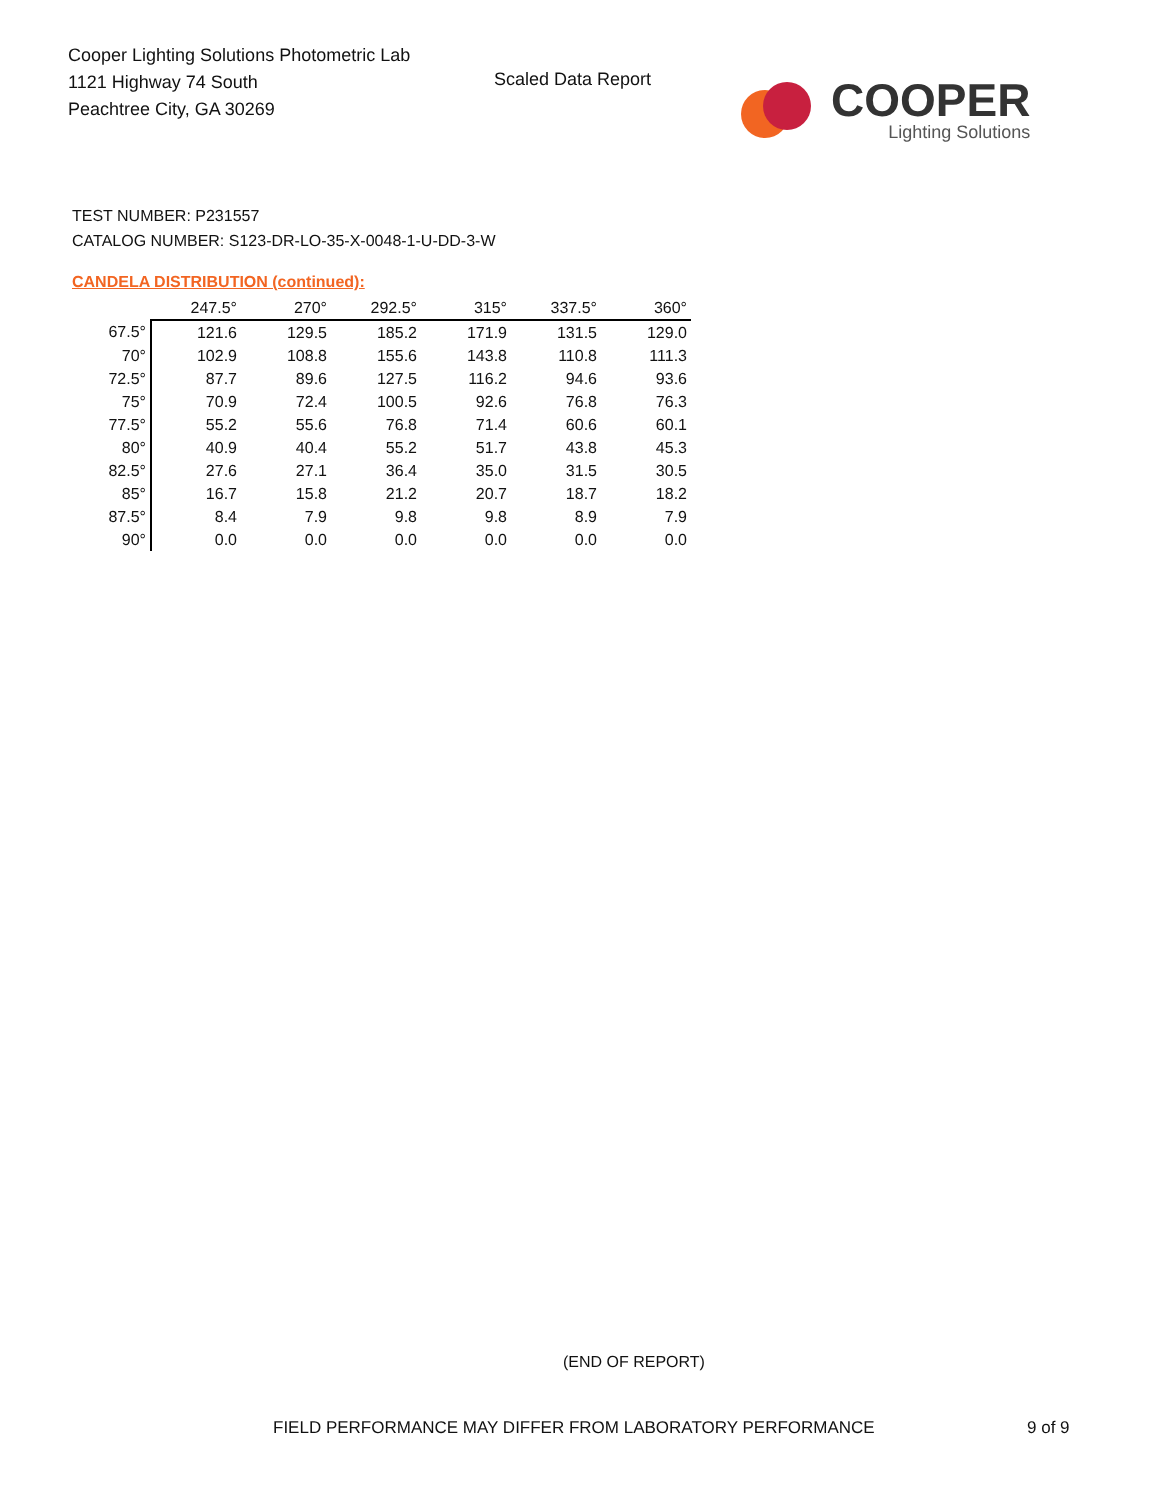Cooper Lighting Solutions Photometric Lab
1121 Highway 74 South
Peachtree City, GA 30269
Scaled Data Report
COOPER
Lighting Solutions
TEST NUMBER: P231557
CATALOG NUMBER: S123-DR-LO-35-X-0048-1-U-DD-3-W
CANDELA DISTRIBUTION (continued):
| | 247.5° | 270° | 292.5° | 315° | 337.5° | 360° |
| --- | --- | --- | --- | --- | --- | --- |
| 67.5° | 121.6 | 129.5 | 185.2 | 171.9 | 131.5 | 129.0 |
| 70° | 102.9 | 108.8 | 155.6 | 143.8 | 110.8 | 111.3 |
| 72.5° | 87.7 | 89.6 | 127.5 | 116.2 | 94.6 | 93.6 |
| 75° | 70.9 | 72.4 | 100.5 | 92.6 | 76.8 | 76.3 |
| 77.5° | 55.2 | 55.6 | 76.8 | 71.4 | 60.6 | 60.1 |
| 80° | 40.9 | 40.4 | 55.2 | 51.7 | 43.8 | 45.3 |
| 82.5° | 27.6 | 27.1 | 36.4 | 35.0 | 31.5 | 30.5 |
| 85° | 16.7 | 15.8 | 21.2 | 20.7 | 18.7 | 18.2 |
| 87.5° | 8.4 | 7.9 | 9.8 | 9.8 | 8.9 | 7.9 |
| 90° | 0.0 | 0.0 | 0.0 | 0.0 | 0.0 | 0.0 |
(END OF REPORT)
FIELD PERFORMANCE MAY DIFFER FROM LABORATORY PERFORMANCE
9 of 9